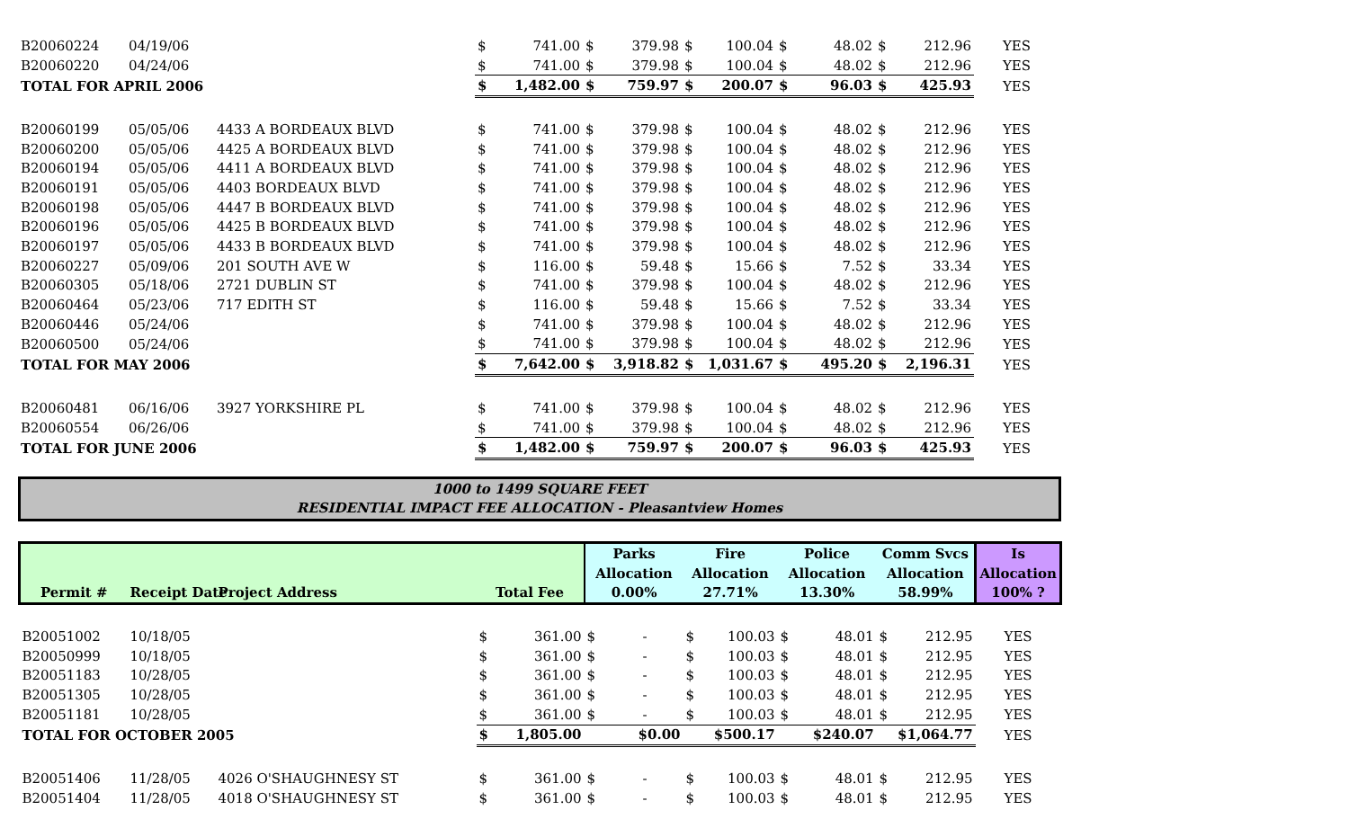| B20060224 | 04/19/06 | | $ | 741.00 | $ | 379.98 | $ | 100.04 | $ | 48.02 | $ | 212.96 | YES |
| B20060220 | 04/24/06 | | $ | 741.00 | $ | 379.98 | $ | 100.04 | $ | 48.02 | $ | 212.96 | YES |
| TOTAL FOR APRIL 2006 | | | $ | 1,482.00 | $ | 759.97 | $ | 200.07 | $ | 96.03 | $ | 425.93 | YES |
| B20060199 | 05/05/06 | 4433 A BORDEAUX BLVD | $ | 741.00 | $ | 379.98 | $ | 100.04 | $ | 48.02 | $ | 212.96 | YES |
| B20060200 | 05/05/06 | 4425 A BORDEAUX BLVD | $ | 741.00 | $ | 379.98 | $ | 100.04 | $ | 48.02 | $ | 212.96 | YES |
| B20060194 | 05/05/06 | 4411 A BORDEAUX BLVD | $ | 741.00 | $ | 379.98 | $ | 100.04 | $ | 48.02 | $ | 212.96 | YES |
| B20060191 | 05/05/06 | 4403 BORDEAUX BLVD | $ | 741.00 | $ | 379.98 | $ | 100.04 | $ | 48.02 | $ | 212.96 | YES |
| B20060198 | 05/05/06 | 4447 B BORDEAUX BLVD | $ | 741.00 | $ | 379.98 | $ | 100.04 | $ | 48.02 | $ | 212.96 | YES |
| B20060196 | 05/05/06 | 4425 B BORDEAUX BLVD | $ | 741.00 | $ | 379.98 | $ | 100.04 | $ | 48.02 | $ | 212.96 | YES |
| B20060197 | 05/05/06 | 4433 B BORDEAUX BLVD | $ | 741.00 | $ | 379.98 | $ | 100.04 | $ | 48.02 | $ | 212.96 | YES |
| B20060227 | 05/09/06 | 201 SOUTH AVE W | $ | 116.00 | $ | 59.48 | $ | 15.66 | $ | 7.52 | $ | 33.34 | YES |
| B20060305 | 05/18/06 | 2721 DUBLIN ST | $ | 741.00 | $ | 379.98 | $ | 100.04 | $ | 48.02 | $ | 212.96 | YES |
| B20060464 | 05/23/06 | 717 EDITH ST | $ | 116.00 | $ | 59.48 | $ | 15.66 | $ | 7.52 | $ | 33.34 | YES |
| B20060446 | 05/24/06 | | $ | 741.00 | $ | 379.98 | $ | 100.04 | $ | 48.02 | $ | 212.96 | YES |
| B20060500 | 05/24/06 | | $ | 741.00 | $ | 379.98 | $ | 100.04 | $ | 48.02 | $ | 212.96 | YES |
| TOTAL FOR MAY 2006 | | | $ | 7,642.00 | $ | 3,918.82 | $ | 1,031.67 | $ | 495.20 | $ | 2,196.31 | YES |
| B20060481 | 06/16/06 | 3927 YORKSHIRE PL | $ | 741.00 | $ | 379.98 | $ | 100.04 | $ | 48.02 | $ | 212.96 | YES |
| B20060554 | 06/26/06 | | $ | 741.00 | $ | 379.98 | $ | 100.04 | $ | 48.02 | $ | 212.96 | YES |
| TOTAL FOR JUNE 2006 | | | $ | 1,482.00 | $ | 759.97 | $ | 200.07 | $ | 96.03 | $ | 425.93 | YES |
1000 to 1499 SQUARE FEET
RESIDENTIAL IMPACT FEE ALLOCATION - Pleasantview Homes
| | | | | | Parks | | Fire | | Police | | Comm Svcs | | Is |
| --- | --- | --- | --- | --- | --- | --- | --- | --- | --- | --- | --- | --- | --- |
| | | | | | Allocation | | Allocation | | Allocation | | Allocation | | Allocation |
| Permit # | Receipt Date | Project Address | Total Fee | | 0.00% | | 27.71% | | 13.30% | | 58.99% | | 100% ? |
| B20051002 | 10/18/05 | | $ | 361.00 | $ | - | $ | 100.03 | $ | 48.01 | $ | 212.95 | YES |
| B20050999 | 10/18/05 | | $ | 361.00 | $ | - | $ | 100.03 | $ | 48.01 | $ | 212.95 | YES |
| B20051183 | 10/28/05 | | $ | 361.00 | $ | - | $ | 100.03 | $ | 48.01 | $ | 212.95 | YES |
| B20051305 | 10/28/05 | | $ | 361.00 | $ | - | $ | 100.03 | $ | 48.01 | $ | 212.95 | YES |
| B20051181 | 10/28/05 | | $ | 361.00 | $ | - | $ | 100.03 | $ | 48.01 | $ | 212.95 | YES |
| TOTAL FOR OCTOBER 2005 | | | $ | 1,805.00 | $0.00 | | $500.17 | | $240.07 | | $1,064.77 | | YES |
| B20051406 | 11/28/05 | 4026 O'SHAUGHNESY ST | $ | 361.00 | $ | - | $ | 100.03 | $ | 48.01 | $ | 212.95 | YES |
| B20051404 | 11/28/05 | 4018 O'SHAUGHNESY ST | $ | 361.00 | $ | - | $ | 100.03 | $ | 48.01 | $ | 212.95 | YES |